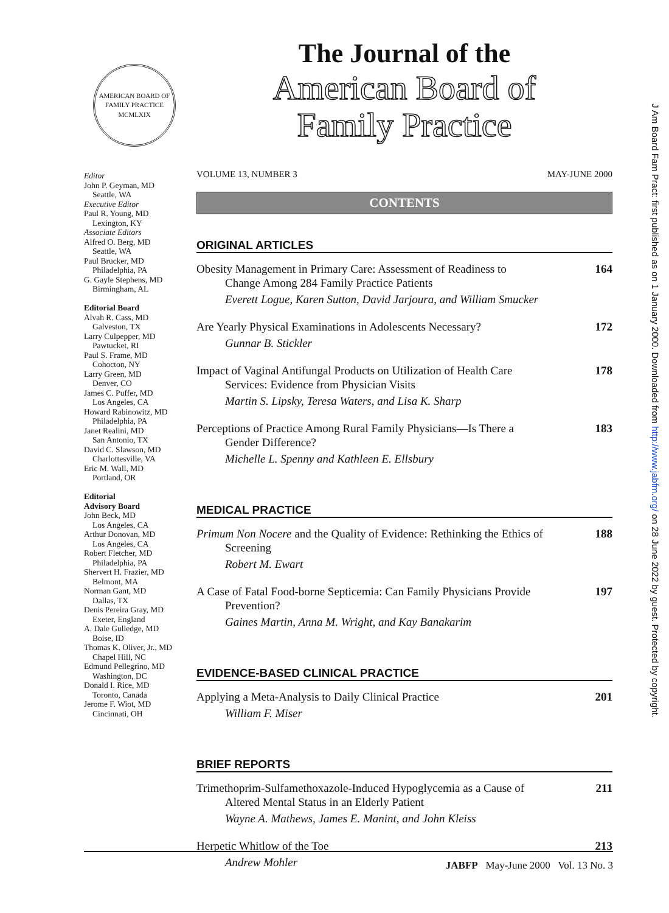AMERICAN BOARD OF FAMILY PRACTICE
MCMLXIX
Editor
John P. Geyman, MD
Seattle, WA
Executive Editor
Paul R. Young, MD
Lexington, KY
Associate Editors
Alfred O. Berg, MD
Seattle, WA
Paul Brucker, MD
Philadelphia, PA
G. Gayle Stephens, MD
Birmingham, AL
Editorial Board
Alvah R. Cass, MD
Galveston, TX
Larry Culpepper, MD
Pawtucket, RI
Paul S. Frame, MD
Cohocton, NY
Larry Green, MD
Denver, CO
James C. Puffer, MD
Los Angeles, CA
Howard Rabinowitz, MD
Philadelphia, PA
Janet Realini, MD
San Antonio, TX
David C. Slawson, MD
Charlottesville, VA
Eric M. Wall, MD
Portland, OR
Editorial
Advisory Board
John Beck, MD
Los Angeles, CA
Arthur Donovan, MD
Los Angeles, CA
Robert Fletcher, MD
Philadelphia, PA
Shervert H. Frazier, MD
Belmont, MA
Norman Gant, MD
Dallas, TX
Denis Pereira Gray, MD
Exeter, England
A. Dale Gulledge, MD
Boise, ID
Thomas K. Oliver, Jr., MD
Chapel Hill, NC
Edmund Pellegrino, MD
Washington, DC
Donald I. Rice, MD
Toronto, Canada
Jerome F. Wiot, MD
Cincinnati, OH
The Journal of the
American Board of
Family Practice
VOLUME 13, NUMBER 3 MAY-JUNE 2000
CONTENTS
ORIGINAL ARTICLES
Obesity Management in Primary Care: Assessment of Readiness to
Change Among 284 Family Practice Patients
Everett Logue, Karen Sutton, David Jarjoura, and William Smucker
164
Are Yearly Physical Examinations in Adolescents Necessary?
Gunnar B. Stickler
172
Impact of Vaginal Antifungal Products on Utilization of Health Care
Services: Evidence from Physician Visits
Martin S. Lipsky, Teresa Waters, and Lisa K. Sharp
178
Perceptions of Practice Among Rural Family Physicians—Is There a
Gender Difference?
Michelle L. Spenny and Kathleen E. Ellsbury
183
MEDICAL PRACTICE
Primum Non Nocere and the Quality of Evidence: Rethinking the Ethics of
Screening
Robert M. Ewart
188
A Case of Fatal Food-borne Septicemia: Can Family Physicians Provide
Prevention?
Gaines Martin, Anna M. Wright, and Kay Banakarim
197
EVIDENCE-BASED CLINICAL PRACTICE
Applying a Meta-Analysis to Daily Clinical Practice
William F. Miser
201
BRIEF REPORTS
Trimethoprim-Sulfamethoxazole-Induced Hypoglycemia as a Cause of
Altered Mental Status in an Elderly Patient
Wayne A. Mathews, James E. Manint, and John Kleiss
211
Herpetic Whitlow of the Toe
Andrew Mohler
213
JABFP May-June 2000 Vol. 13 No. 3
J Am Board Fam Pract: first published as on 1 January 2000. Downloaded from http://www.jabfm.org/ on 28 June 2022 by guest. Protected by copyright.